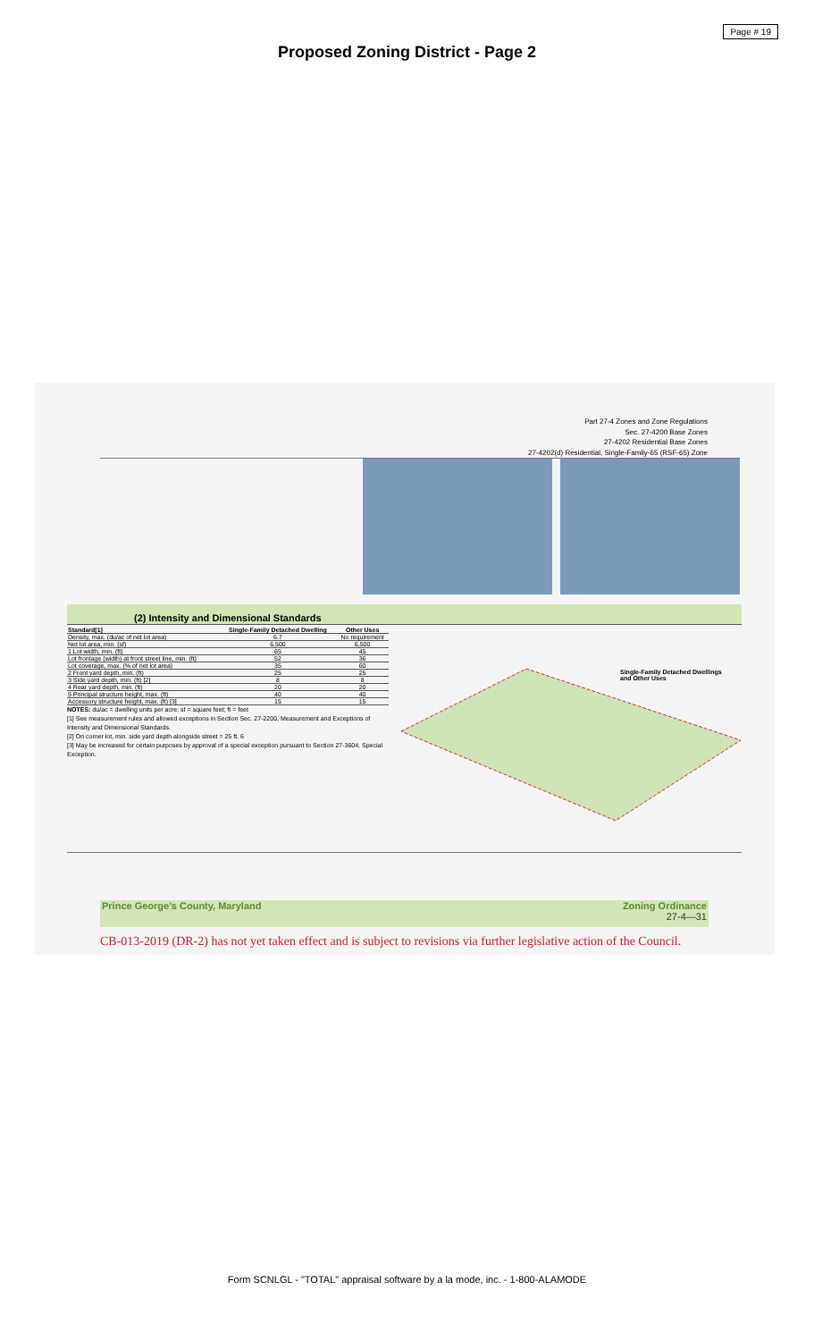Page # 19
Proposed Zoning District - Page 2
Part 27-4 Zones and Zone Regulations
Sec. 27-4200 Base Zones
27-4202 Residential Base Zones
27-4202(d) Residential, Single-Family-65 (RSF-65) Zone
(2) Intensity and Dimensional Standards
| Standard[1] | Single-Family Detached Dwelling | Other Uses |
| --- | --- | --- |
| Density, max. (du/ac of net lot area) | 6.7 | No requirement |
| Net lot area, min. (sf) | 6,500 | 6,500 |
| 1 Lot width, min. (ft) | 65 | 45 |
| Lot frontage (width) at front street line, min. (ft) | 52 | 36 |
| Lot coverage, max. (% of net lot area) | 35 | 60 |
| 2 Front yard depth, min. (ft) | 25 | 25 |
| 3 Side yard depth, min. (ft) [2] | 8 | 8 |
| 4 Rear yard depth, min. (ft) | 20 | 20 |
| 5 Principal structure height, max. (ft) | 40 | 40 |
| Accessory structure height, max. (ft) [3] | 15 | 15 |
NOTES: du/ac = dwelling units per acre; sf = square feet; ft = feet
[1] See measurement rules and allowed exceptions in Section Sec. 27-2200, Measurement and Exceptions of Intensity and Dimensional Standards.
[2] On corner lot, min. side yard depth alongside street = 25 ft. 6
[3] May be increased for certain purposes by approval of a special exception pursuant to Section 27-3604, Special Exception.
Single-Family Detached Dwellings
and Other Uses
Prince George’s County, Maryland Zoning Ordinance
27-4—31
CB-013-2019 (DR-2) has not yet taken effect and is subject to revisions via further legislative action of the Council.
Form SCNLGL - "TOTAL" appraisal software by a la mode, inc. - 1-800-ALAMODE